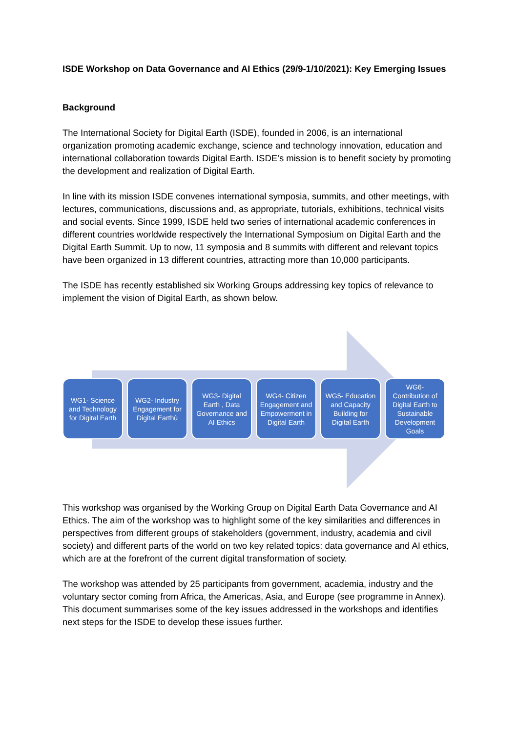ISDE Workshop on Data Governance and AI Ethics (29/9-1/10/2021): Key Emerging Issues
Background
The International Society for Digital Earth (ISDE), founded in 2006, is an international organization promoting academic exchange, science and technology innovation, education and international collaboration towards Digital Earth. ISDE’s mission is to benefit society by promoting the development and realization of Digital Earth.
In line with its mission ISDE convenes international symposia, summits, and other meetings, with lectures, communications, discussions and, as appropriate, tutorials, exhibitions, technical visits and social events. Since 1999, ISDE held two series of international academic conferences in different countries worldwide respectively the International Symposium on Digital Earth and the Digital Earth Summit. Up to now, 11 symposia and 8 summits with different and relevant topics have been organized in 13 different countries, attracting more than 10,000 participants.
The ISDE has recently established six Working Groups addressing key topics of relevance to implement the vision of Digital Earth, as shown below.
WG1- Science and Technology for Digital Earth
WG2- Industry Engagement for Digital Earthù
WG3- Digital Earth , Data Governance and AI Ethics
WG4- Citizen Engagement and Empowerment in Digital Earth
WG5- Education and Capacity Building for Digital Earth
WG6- Contribution of Digital Earth to Sustainable Development Goals
This workshop was organised by the Working Group on Digital Earth Data Governance and AI Ethics. The aim of the workshop was to highlight some of the key similarities and differences in perspectives from different groups of stakeholders (government, industry, academia and civil society) and different parts of the world on two key related topics: data governance and AI ethics, which are at the forefront of the current digital transformation of society.
The workshop was attended by 25 participants from government, academia, industry and the voluntary sector coming from Africa, the Americas, Asia, and Europe (see programme in Annex). This document summarises some of the key issues addressed in the workshops and identifies next steps for the ISDE to develop these issues further.